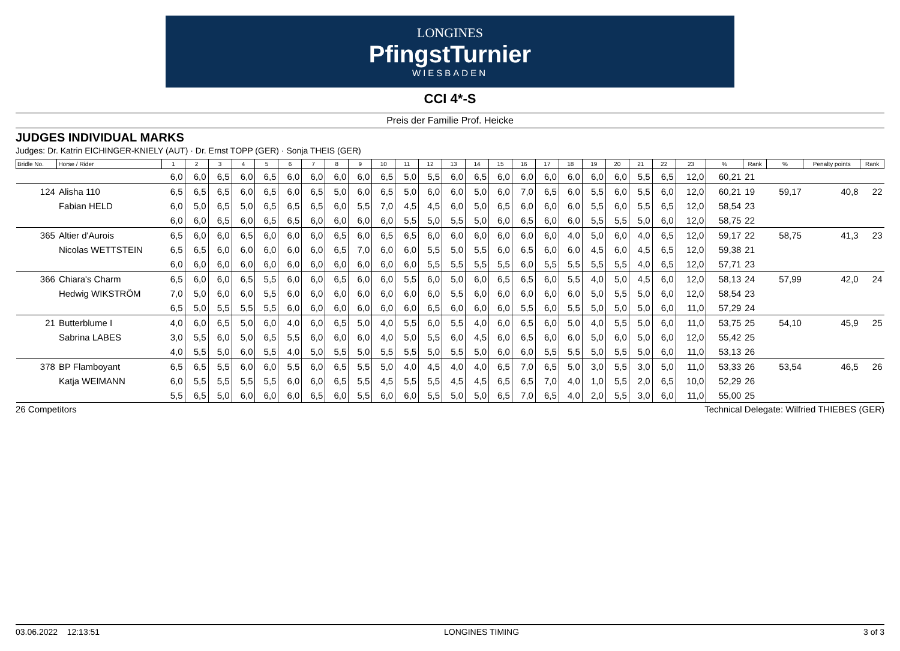LONGINES
PfingstTurnier
WIESBADEN
CCI 4*-S
Preis der Familie Prof. Heicke
JUDGES INDIVIDUAL MARKS
Judges: Dr. Katrin EICHINGER-KNIELY (AUT) · Dr. Ernst TOPP (GER) · Sonja THEIS (GER)
| Bridle No. | Horse / Rider | 1 | 2 | 3 | 4 | 5 | 6 | 7 | 8 | 9 | 10 | 11 | 12 | 13 | 14 | 15 | 16 | 17 | 18 | 19 | 20 | 21 | 22 | 23 | % | Rank | % | Penalty points | Rank |
| --- | --- | --- | --- | --- | --- | --- | --- | --- | --- | --- | --- | --- | --- | --- | --- | --- | --- | --- | --- | --- | --- | --- | --- | --- | --- | --- | --- | --- | --- |
| | | 6,0 | 6,0 | 6,5 | 6,0 | 6,5 | 6,0 | 6,0 | 6,0 | 6,0 | 6,5 | 5,0 | 5,5 | 6,0 | 6,5 | 6,0 | 6,0 | 6,0 | 6,0 | 6,0 | 6,0 | 5,5 | 6,5 | 12,0 | 60,21 | 21 | | | |
| 124 | Alisha 110 | 6,5 | 6,5 | 6,5 | 6,0 | 6,5 | 6,0 | 6,5 | 5,0 | 6,0 | 6,5 | 5,0 | 6,0 | 6,0 | 5,0 | 6,0 | 7,0 | 6,5 | 6,0 | 5,5 | 6,0 | 5,5 | 6,0 | 12,0 | 60,21 | 19 | 59,17 | 40,8 | 22 |
| | Fabian HELD | 6,0 | 5,0 | 6,5 | 5,0 | 6,5 | 6,5 | 6,5 | 6,0 | 5,5 | 7,0 | 4,5 | 4,5 | 6,0 | 5,0 | 6,5 | 6,0 | 6,0 | 6,0 | 5,5 | 6,0 | 5,5 | 6,5 | 12,0 | 58,54 | 23 | | | |
| | | 6,0 | 6,0 | 6,5 | 6,0 | 6,5 | 6,5 | 6,0 | 6,0 | 6,0 | 6,0 | 5,5 | 5,0 | 5,5 | 5,0 | 6,0 | 6,5 | 6,0 | 6,0 | 5,5 | 5,5 | 5,0 | 6,0 | 12,0 | 58,75 | 22 | | | |
| 365 | Altier d'Aurois | 6,5 | 6,0 | 6,0 | 6,5 | 6,0 | 6,0 | 6,0 | 6,5 | 6,0 | 6,5 | 6,5 | 6,0 | 6,0 | 6,0 | 6,0 | 6,0 | 6,0 | 4,0 | 5,0 | 6,0 | 4,0 | 6,5 | 12,0 | 59,17 | 22 | 58,75 | 41,3 | 23 |
| | Nicolas WETTSTEIN | 6,5 | 6,5 | 6,0 | 6,0 | 6,0 | 6,0 | 6,0 | 6,5 | 7,0 | 6,0 | 6,0 | 5,5 | 5,0 | 5,5 | 6,0 | 6,5 | 6,0 | 6,0 | 4,5 | 6,0 | 4,5 | 6,5 | 12,0 | 59,38 | 21 | | | |
| | | 6,0 | 6,0 | 6,0 | 6,0 | 6,0 | 6,0 | 6,0 | 6,0 | 6,0 | 6,0 | 6,0 | 5,5 | 5,5 | 5,5 | 5,5 | 6,0 | 5,5 | 5,5 | 5,5 | 5,5 | 4,0 | 6,5 | 12,0 | 57,71 | 23 | | | |
| 366 | Chiara's Charm | 6,5 | 6,0 | 6,0 | 6,5 | 5,5 | 6,0 | 6,0 | 6,5 | 6,0 | 6,0 | 5,5 | 6,0 | 5,0 | 6,0 | 6,5 | 6,5 | 6,0 | 5,5 | 4,0 | 5,0 | 4,5 | 6,0 | 12,0 | 58,13 | 24 | 57,99 | 42,0 | 24 |
| | Hedwig WIKSTRÖM | 7,0 | 5,0 | 6,0 | 6,0 | 5,5 | 6,0 | 6,0 | 6,0 | 6,0 | 6,0 | 6,0 | 6,0 | 5,5 | 6,0 | 6,0 | 6,0 | 6,0 | 6,0 | 5,0 | 5,5 | 5,0 | 6,0 | 12,0 | 58,54 | 23 | | | |
| | | 6,5 | 5,0 | 5,5 | 5,5 | 5,5 | 6,0 | 6,0 | 6,0 | 6,0 | 6,0 | 6,0 | 6,5 | 6,0 | 6,0 | 6,0 | 5,5 | 6,0 | 5,5 | 5,0 | 5,0 | 5,0 | 6,0 | 11,0 | 57,29 | 24 | | | |
| 21 | Butterblume I | 4,0 | 6,0 | 6,5 | 5,0 | 6,0 | 4,0 | 6,0 | 6,5 | 5,0 | 4,0 | 5,5 | 6,0 | 5,5 | 4,0 | 6,0 | 6,5 | 6,0 | 5,0 | 4,0 | 5,5 | 5,0 | 6,0 | 11,0 | 53,75 | 25 | 54,10 | 45,9 | 25 |
| | Sabrina LABES | 3,0 | 5,5 | 6,0 | 5,0 | 6,5 | 5,5 | 6,0 | 6,0 | 6,0 | 4,0 | 5,0 | 5,5 | 6,0 | 4,5 | 6,0 | 6,5 | 6,0 | 6,0 | 5,0 | 6,0 | 5,0 | 6,0 | 12,0 | 55,42 | 25 | | | |
| | | 4,0 | 5,5 | 5,0 | 6,0 | 5,5 | 4,0 | 5,0 | 5,5 | 5,0 | 5,5 | 5,5 | 5,0 | 5,5 | 5,0 | 6,0 | 6,0 | 5,5 | 5,5 | 5,0 | 5,5 | 5,0 | 6,0 | 11,0 | 53,13 | 26 | | | |
| 378 | BP Flamboyant | 6,5 | 6,5 | 5,5 | 6,0 | 6,0 | 5,5 | 6,0 | 6,5 | 5,5 | 5,0 | 4,0 | 4,5 | 4,0 | 4,0 | 6,5 | 7,0 | 6,5 | 5,0 | 3,0 | 5,5 | 3,0 | 5,0 | 11,0 | 53,33 | 26 | 53,54 | 46,5 | 26 |
| | Katja WEIMANN | 6,0 | 5,5 | 5,5 | 5,5 | 5,5 | 6,0 | 6,0 | 6,5 | 5,5 | 4,5 | 5,5 | 5,5 | 4,5 | 4,5 | 6,5 | 6,5 | 7,0 | 4,0 | 1,0 | 5,5 | 2,0 | 6,5 | 10,0 | 52,29 | 26 | | | |
| | | 5,5 | 6,5 | 5,0 | 6,0 | 6,0 | 6,0 | 6,5 | 6,0 | 5,5 | 6,0 | 6,0 | 5,5 | 5,0 | 5,0 | 6,5 | 7,0 | 6,5 | 4,0 | 2,0 | 5,5 | 3,0 | 6,0 | 11,0 | 55,00 | 25 | | | |
26 Competitors Technical Delegate: Wilfried THIEBES (GER)
03.06.2022 12:13:51 LONGINES TIMING 3 of 3